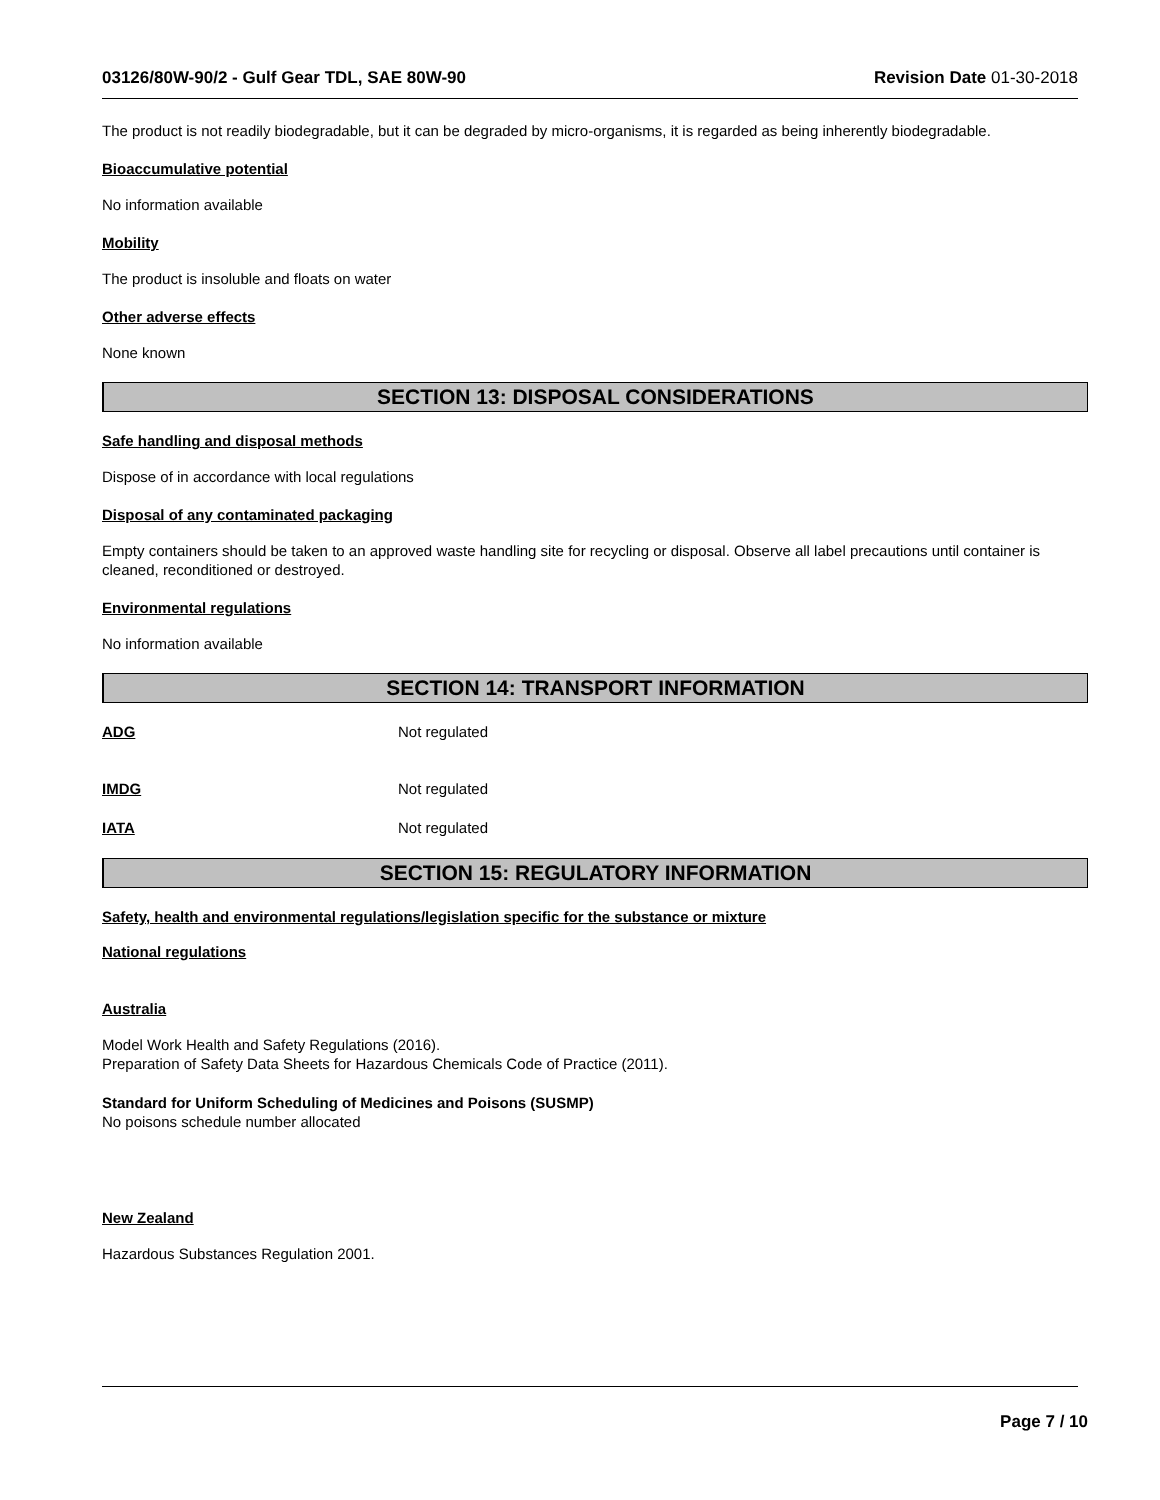03126/80W-90/2 - Gulf Gear TDL, SAE 80W-90 Revision Date 01-30-2018
The product is not readily biodegradable, but it can be degraded by micro-organisms, it is regarded as being inherently biodegradable.
Bioaccumulative potential
No information available
Mobility
The product is insoluble and floats on water
Other adverse effects
None known
SECTION 13: DISPOSAL CONSIDERATIONS
Safe handling and disposal methods
Dispose of in accordance with local regulations
Disposal of any contaminated packaging
Empty containers should be taken to an approved waste handling site for recycling or disposal. Observe all label precautions until container is cleaned, reconditioned or destroyed.
Environmental regulations
No information available
SECTION 14: TRANSPORT INFORMATION
ADG Not regulated
IMDG Not regulated
IATA Not regulated
SECTION 15: REGULATORY INFORMATION
Safety, health and environmental regulations/legislation specific for the substance or mixture
National regulations
Australia
Model Work Health and Safety Regulations (2016).
Preparation of Safety Data Sheets for Hazardous Chemicals Code of Practice (2011).
Standard for Uniform Scheduling of Medicines and Poisons (SUSMP)
No poisons schedule number allocated
New Zealand
Hazardous Substances Regulation 2001.
Page 7 / 10